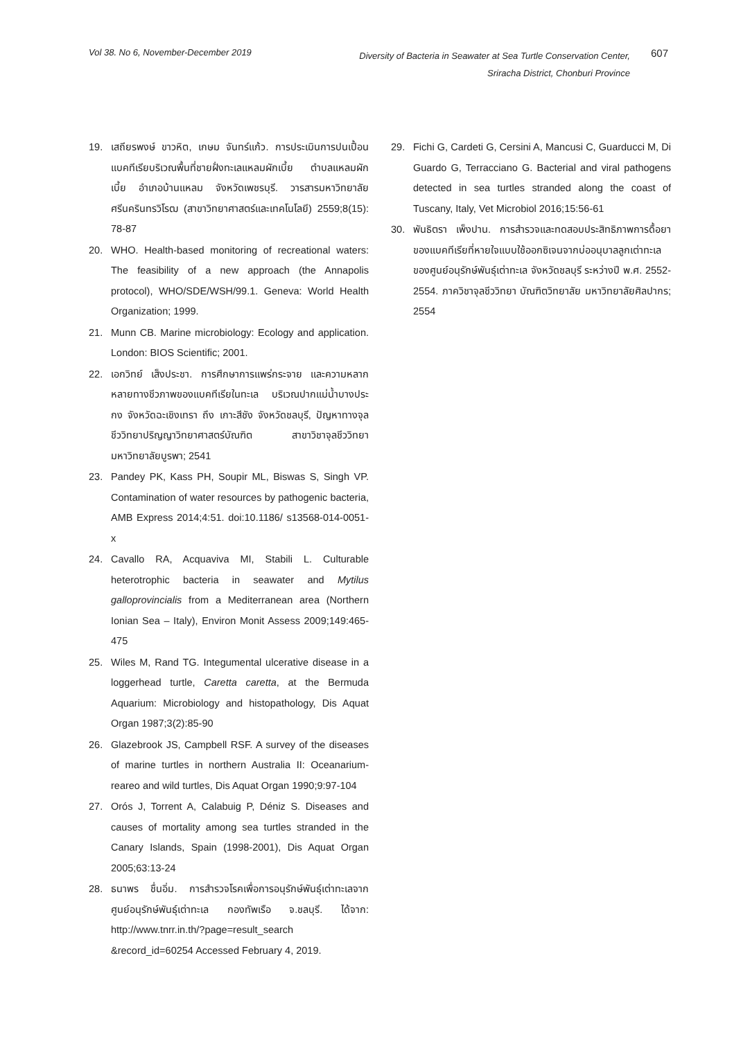Vol 38. No 6, November-December 2019
Diversity of Bacteria in Seawater at Sea Turtle Conservation Center,
Sriracha District, Chonburi Province
607
19. เสถียรพงษ์ ขาวหิต, เกษม จันทร์แก้ว. การประเมินการปนเปื้อนแบคทีเรียบริเวณพื้นที่ชายฝั่งทะเลแหลมผักเบี้ย ตำบลแหลมผักเบี้ย อำเภอบ้านแหลม จังหวัดเพชรบุรี. วารสารมหาวิทยาลัยศรีนครินทรวิโรฒ (สาขาวิทยาศาสตร์และเทคโนโลยี) 2559;8(15): 78-87
20. WHO. Health-based monitoring of recreational waters: The feasibility of a new approach (the Annapolis protocol), WHO/SDE/WSH/99.1. Geneva: World Health Organization; 1999.
21. Munn CB. Marine microbiology: Ecology and application. London: BIOS Scientific; 2001.
22. เอกวิทย์ เส็งประชา. การศึกษาการแพร่กระจาย และความหลากหลายทางชีวภาพของแบคทีเรียในทะเล บริเวณปากแม่น้ำบางประกง จังหวัดฉะเชิงเทรา ถึง เกาะสีชัง จังหวัดชลบุรี, ปัญหาทางจุลชีววิทยาปริญญาวิทยาศาสตร์บัณฑิต สาขาวิชาจุลชีววิทยา มหาวิทยาลัยบูรพา; 2541
23. Pandey PK, Kass PH, Soupir ML, Biswas S, Singh VP. Contamination of water resources by pathogenic bacteria, AMB Express 2014;4:51. doi:10.1186/ s13568-014-0051-x
24. Cavallo RA, Acquaviva MI, Stabili L. Culturable heterotrophic bacteria in seawater and Mytilus galloprovincialis from a Mediterranean area (Northern Ionian Sea – Italy), Environ Monit Assess 2009;149:465-475
25. Wiles M, Rand TG. Integumental ulcerative disease in a loggerhead turtle, Caretta caretta, at the Bermuda Aquarium: Microbiology and histopathology, Dis Aquat Organ 1987;3(2):85-90
26. Glazebrook JS, Campbell RSF. A survey of the diseases of marine turtles in northern Australia II: Oceanarium-reareo and wild turtles, Dis Aquat Organ 1990;9:97-104
27. Orós J, Torrent A, Calabuig P, Déniz S. Diseases and causes of mortality among sea turtles stranded in the Canary Islands, Spain (1998-2001), Dis Aquat Organ 2005;63:13-24
28. ธนาพร ชื่นอิ่ม. การสำรวจโรคเพื่อการอนุรักษ์พันธุ์เต่าทะเลจากศูนย์อนุรักษ์พันธุ์เต่าทะเล กองทัพเรือ จ.ชลบุรี. ได้จาก: http://www.tnrr.in.th/?page=result_search &record_id=60254 Accessed February 4, 2019.
29. Fichi G, Cardeti G, Cersini A, Mancusi C, Guarducci M, Di Guardo G, Terracciano G. Bacterial and viral pathogens detected in sea turtles stranded along the coast of Tuscany, Italy, Vet Microbiol 2016;15:56-61
30. พันธิตรา เพ็งปาน. การสำรวจและทดสอบประสิทธิภาพการดื้อยาของแบคทีเรียที่หายใจแบบใช้ออกซิเจนจากบ่ออนุบาลลูกเต่าทะเลของศูนย์อนุรักษ์พันธุ์เต่าทะเล จังหวัดชลบุรี ระหว่างปี พ.ศ. 2552-2554. ภาควิชาจุลชีววิทยา บัณฑิตวิทยาลัย มหาวิทยาลัยศิลปากร; 2554